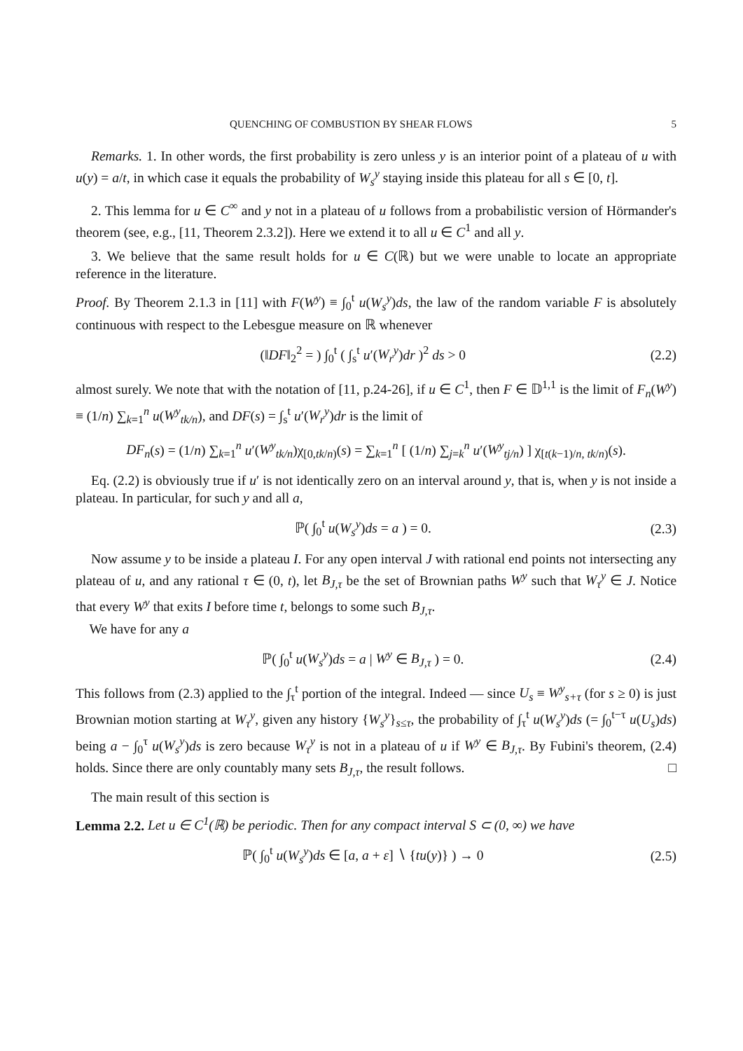QUENCHING OF COMBUSTION BY SHEAR FLOWS 5
Remarks. 1. In other words, the first probability is zero unless y is an interior point of a plateau of u with u(y) = a/t, in which case it equals the probability of W<sub>s</sub><sup>y</sup> staying inside this plateau for all s ∈ [0, t].
2. This lemma for u ∈ C<sup>∞</sup> and y not in a plateau of u follows from a probabilistic version of Hörmander's theorem (see, e.g., [11, Theorem 2.3.2]). Here we extend it to all u ∈ C<sup>1</sup> and all y.
3. We believe that the same result holds for u ∈ C(ℝ) but we were unable to locate an appropriate reference in the literature.
Proof. By Theorem 2.1.3 in [11] with F(W<sup>y</sup>) ≡ ∫<sub>0</sub><sup>t</sup> u(W<sub>s</sub><sup>y</sup>)ds, the law of the random variable F is absolutely continuous with respect to the Lebesgue measure on ℝ whenever
(‖DF‖<sub>2</sub><sup>2</sup> = ) ∫<sub>0</sub><sup>t</sup> ( ∫<sub>s</sub><sup>t</sup> u′(W<sub>r</sub><sup>y</sup>)dr )<sup>2</sup> ds > 0 (2.2)
almost surely. We note that with the notation of [11, p.24-26], if u ∈ C<sup>1</sup>, then F ∈ 𝔻<sup>1,1</sup> is the limit of F<sub>n</sub>(W<sup>y</sup>) ≡ (1/n) ∑<sub>k=1</sub><sup>n</sup> u(W<sup>y</sup><sub>tk/n</sub>), and DF(s) = ∫<sub>s</sub><sup>t</sup> u′(W<sub>r</sub><sup>y</sup>)dr is the limit of
DF<sub>n</sub>(s) = (1/n) ∑<sub>k=1</sub><sup>n</sup> u′(W<sup>y</sup><sub>tk/n</sub>)χ<sub>[0,tk/n)</sub>(s) = ∑<sub>k=1</sub><sup>n</sup> [ (1/n) ∑<sub>j=k</sub><sup>n</sup> u′(W<sup>y</sup><sub>tj/n</sub>) ] χ<sub>[t(k−1)/n, tk/n)</sub>(s).
Eq. (2.2) is obviously true if u′ is not identically zero on an interval around y, that is, when y is not inside a plateau. In particular, for such y and all a,
ℙ( ∫<sub>0</sub><sup>t</sup> u(W<sub>s</sub><sup>y</sup>)ds = a ) = 0. (2.3)
Now assume y to be inside a plateau I. For any open interval J with rational end points not intersecting any plateau of u, and any rational τ ∈ (0, t), let B<sub>J,τ</sub> be the set of Brownian paths W<sup>y</sup> such that W<sub>τ</sub><sup>y</sup> ∈ J. Notice that every W<sup>y</sup> that exits I before time t, belongs to some such B<sub>J,τ</sub>.
We have for any a
ℙ( ∫<sub>0</sub><sup>t</sup> u(W<sub>s</sub><sup>y</sup>)ds = a | W<sup>y</sup> ∈ B<sub>J,τ</sub> ) = 0. (2.4)
This follows from (2.3) applied to the ∫<sub>τ</sub><sup>t</sup> portion of the integral. Indeed — since U<sub>s</sub> ≡ W<sup>y</sup><sub>s+τ</sub> (for s ≥ 0) is just Brownian motion starting at W<sub>τ</sub><sup>y</sup>, given any history {W<sub>s</sub><sup>y</sup>}<sub>s≤τ</sub>, the probability of ∫<sub>τ</sub><sup>t</sup> u(W<sub>s</sub><sup>y</sup>)ds (= ∫<sub>0</sub><sup>t−τ</sup> u(U<sub>s</sub>)ds) being a − ∫<sub>0</sub><sup>τ</sup> u(W<sub>s</sub><sup>y</sup>)ds is zero because W<sub>τ</sub><sup>y</sup> is not in a plateau of u if W<sup>y</sup> ∈ B<sub>J,τ</sub>. By Fubini's theorem, (2.4) holds. Since there are only countably many sets B<sub>J,τ</sub>, the result follows. □
The main result of this section is
Lemma 2.2. Let u ∈ C<sup>1</sup>(ℝ) be periodic. Then for any compact interval S ⊂ (0, ∞) we have
ℙ( ∫<sub>0</sub><sup>t</sup> u(W<sub>s</sub><sup>y</sup>)ds ∈ [a, a + ε] ∖ {tu(y)} ) → 0 (2.5)